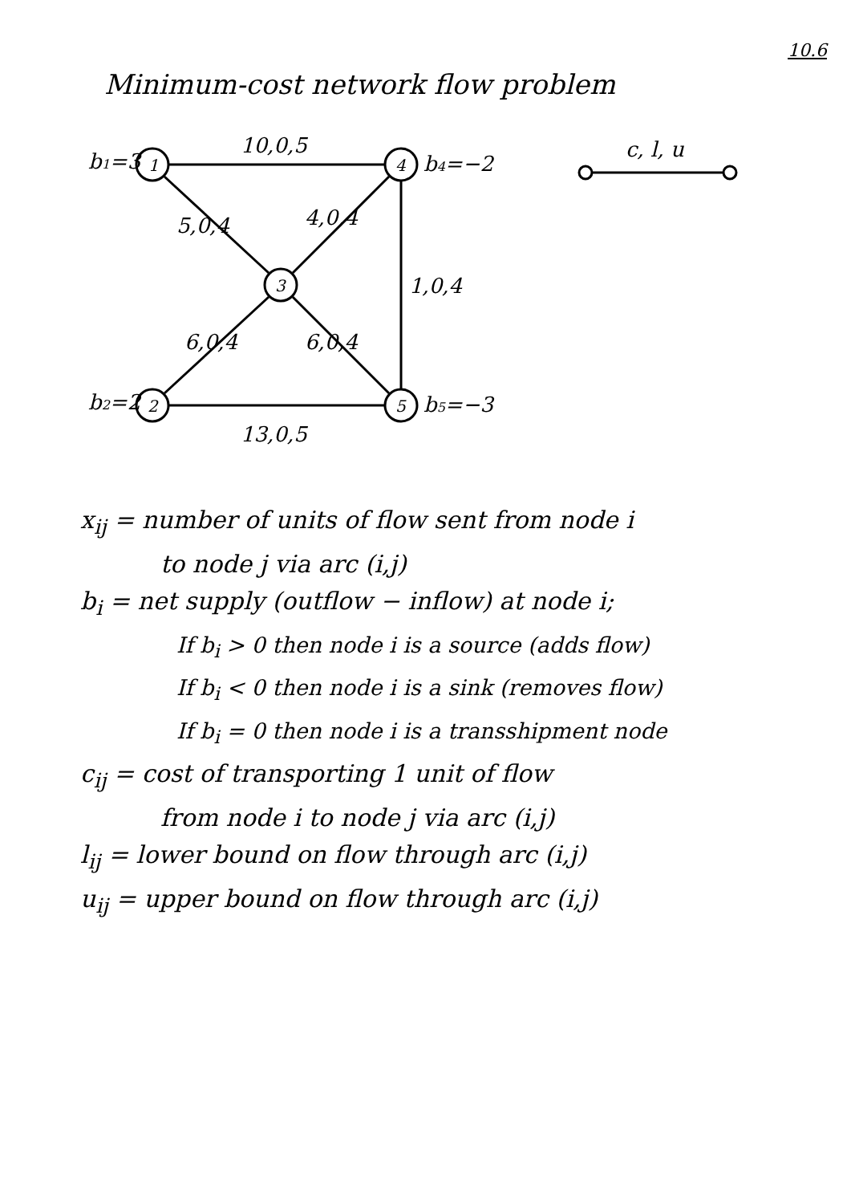10.6
Minimum-cost network flow problem
b1=3
1
10,0,5
4
b4=−2
c, l, u
5,0,4
4,0,4
3
1,0,4
6,0,4
6,0,4
b2=2
2
5
b5=−3
13,0,5
x<sub>ij</sub> = number of units of flow sent from node i
to node j via arc (i,j)
b<sub>i</sub> = net supply (outflow − inflow) at node i;
If b<sub>i</sub> > 0 then node i is a source (adds flow)
If b<sub>i</sub> < 0 then node i is a sink (removes flow)
If b<sub>i</sub> = 0 then node i is a transshipment node
c<sub>ij</sub> = cost of transporting 1 unit of flow
from node i to node j via arc (i,j)
l<sub>ij</sub> = lower bound on flow through arc (i,j)
u<sub>ij</sub> = upper bound on flow through arc (i,j)